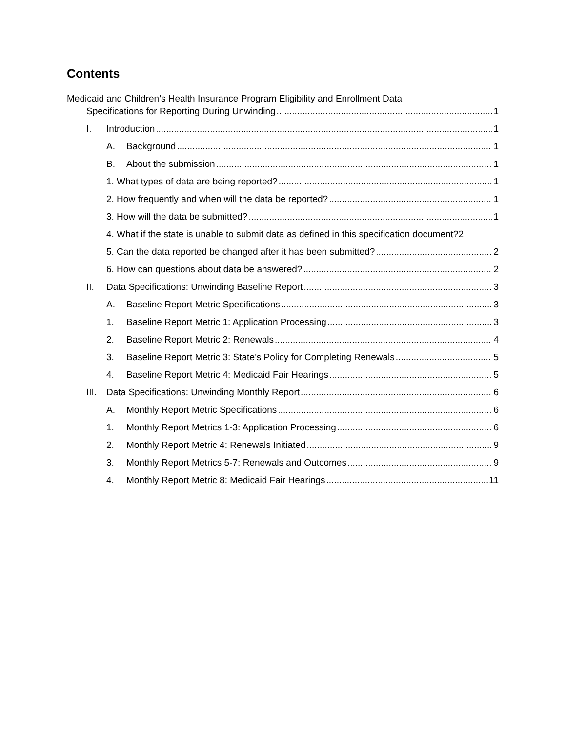Contents
Medicaid and Children’s Health Insurance Program Eligibility and Enrollment Data
Specifications for Reporting During Unwinding 1
I. Introduction 1
A. Background 1
B. About the submission 1
1. What types of data are being reported? 1
2. How frequently and when will the data be reported? 1
3. How will the data be submitted? 1
4. What if the state is unable to submit data as defined in this specification document? 2
5. Can the data reported be changed after it has been submitted? 2
6. How can questions about data be answered? 2
II. Data Specifications: Unwinding Baseline Report 3
A. Baseline Report Metric Specifications 3
1. Baseline Report Metric 1: Application Processing 3
2. Baseline Report Metric 2: Renewals 4
3. Baseline Report Metric 3: State’s Policy for Completing Renewals 5
4. Baseline Report Metric 4: Medicaid Fair Hearings 5
III. Data Specifications: Unwinding Monthly Report 6
A. Monthly Report Metric Specifications 6
1. Monthly Report Metrics 1-3: Application Processing 6
2. Monthly Report Metric 4: Renewals Initiated 9
3. Monthly Report Metrics 5-7: Renewals and Outcomes 9
4. Monthly Report Metric 8: Medicaid Fair Hearings 11